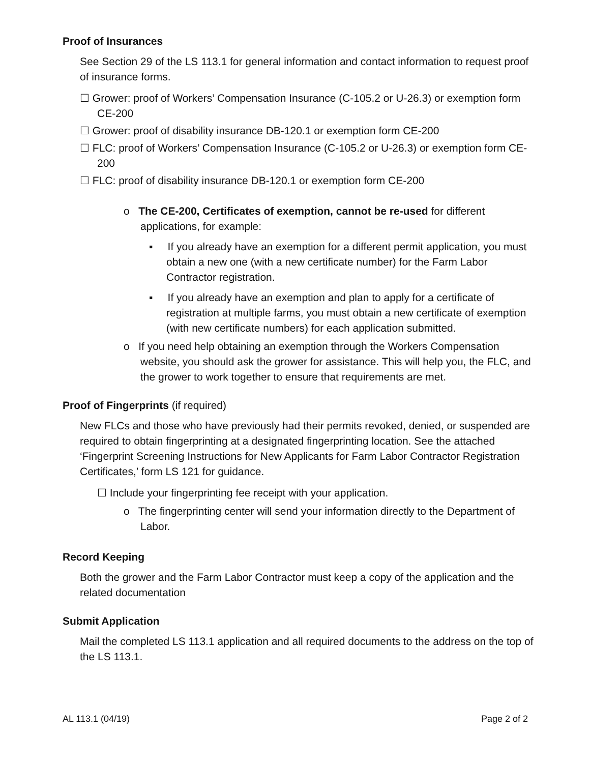Proof of Insurances
See Section 29 of the LS 113.1 for general information and contact information to request proof of insurance forms.
☐ Grower: proof of Workers’ Compensation Insurance (C-105.2 or U-26.3) or exemption form CE-200
☐ Grower: proof of disability insurance DB-120.1 or exemption form CE-200
☐ FLC: proof of Workers’ Compensation Insurance (C-105.2 or U-26.3) or exemption form CE-200
☐ FLC: proof of disability insurance DB-120.1 or exemption form CE-200
o The CE-200, Certificates of exemption, cannot be re-used for different applications, for example:
▪ If you already have an exemption for a different permit application, you must obtain a new one (with a new certificate number) for the Farm Labor Contractor registration.
▪ If you already have an exemption and plan to apply for a certificate of registration at multiple farms, you must obtain a new certificate of exemption (with new certificate numbers) for each application submitted.
o If you need help obtaining an exemption through the Workers Compensation website, you should ask the grower for assistance. This will help you, the FLC, and the grower to work together to ensure that requirements are met.
Proof of Fingerprints (if required)
New FLCs and those who have previously had their permits revoked, denied, or suspended are required to obtain fingerprinting at a designated fingerprinting location. See the attached ‘Fingerprint Screening Instructions for New Applicants for Farm Labor Contractor Registration Certificates,’ form LS 121 for guidance.
☐ Include your fingerprinting fee receipt with your application.
o The fingerprinting center will send your information directly to the Department of Labor.
Record Keeping
Both the grower and the Farm Labor Contractor must keep a copy of the application and the related documentation
Submit Application
Mail the completed LS 113.1 application and all required documents to the address on the top of the LS 113.1.
AL 113.1 (04/19) Page 2 of 2